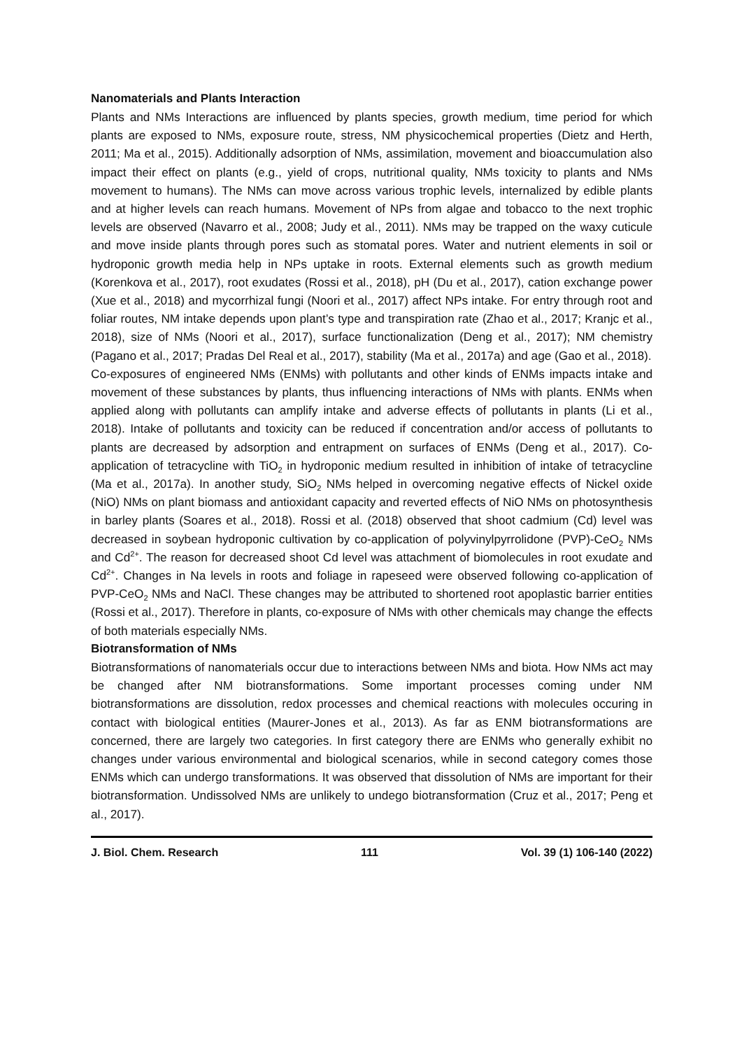Nanomaterials and Plants Interaction
Plants and NMs Interactions are influenced by plants species, growth medium, time period for which plants are exposed to NMs, exposure route, stress, NM physicochemical properties (Dietz and Herth, 2011; Ma et al., 2015). Additionally adsorption of NMs, assimilation, movement and bioaccumulation also impact their effect on plants (e.g., yield of crops, nutritional quality, NMs toxicity to plants and NMs movement to humans). The NMs can move across various trophic levels, internalized by edible plants and at higher levels can reach humans. Movement of NPs from algae and tobacco to the next trophic levels are observed (Navarro et al., 2008; Judy et al., 2011). NMs may be trapped on the waxy cuticule and move inside plants through pores such as stomatal pores. Water and nutrient elements in soil or hydroponic growth media help in NPs uptake in roots. External elements such as growth medium (Korenkova et al., 2017), root exudates (Rossi et al., 2018), pH (Du et al., 2017), cation exchange power (Xue et al., 2018) and mycorrhizal fungi (Noori et al., 2017) affect NPs intake. For entry through root and foliar routes, NM intake depends upon plant’s type and transpiration rate (Zhao et al., 2017; Kranjc et al., 2018), size of NMs (Noori et al., 2017), surface functionalization (Deng et al., 2017); NM chemistry (Pagano et al., 2017; Pradas Del Real et al., 2017), stability (Ma et al., 2017a) and age (Gao et al., 2018).
Co-exposures of engineered NMs (ENMs) with pollutants and other kinds of ENMs impacts intake and movement of these substances by plants, thus influencing interactions of NMs with plants. ENMs when applied along with pollutants can amplify intake and adverse effects of pollutants in plants (Li et al., 2018). Intake of pollutants and toxicity can be reduced if concentration and/or access of pollutants to plants are decreased by adsorption and entrapment on surfaces of ENMs (Deng et al., 2017). Co-application of tetracycline with TiO<sub>2</sub> in hydroponic medium resulted in inhibition of intake of tetracycline (Ma et al., 2017a). In another study, SiO<sub>2</sub> NMs helped in overcoming negative effects of Nickel oxide (NiO) NMs on plant biomass and antioxidant capacity and reverted effects of NiO NMs on photosynthesis in barley plants (Soares et al., 2018). Rossi et al. (2018) observed that shoot cadmium (Cd) level was decreased in soybean hydroponic cultivation by co-application of polyvinylpyrrolidone (PVP)-CeO<sub>2</sub> NMs and Cd<sup>2+</sup>. The reason for decreased shoot Cd level was attachment of biomolecules in root exudate and Cd<sup>2+</sup>. Changes in Na levels in roots and foliage in rapeseed were observed following co-application of PVP-CeO<sub>2</sub> NMs and NaCl. These changes may be attributed to shortened root apoplastic barrier entities (Rossi et al., 2017). Therefore in plants, co-exposure of NMs with other chemicals may change the effects of both materials especially NMs.
Biotransformation of NMs
Biotransformations of nanomaterials occur due to interactions between NMs and biota. How NMs act may be changed after NM biotransformations. Some important processes coming under NM biotransformations are dissolution, redox processes and chemical reactions with molecules occuring in contact with biological entities (Maurer-Jones et al., 2013). As far as ENM biotransformations are concerned, there are largely two categories. In first category there are ENMs who generally exhibit no changes under various environmental and biological scenarios, while in second category comes those ENMs which can undergo transformations. It was observed that dissolution of NMs are important for their biotransformation. Undissolved NMs are unlikely to undego biotransformation (Cruz et al., 2017; Peng et al., 2017).
J. Biol. Chem. Research 111 Vol. 39 (1) 106-140 (2022)